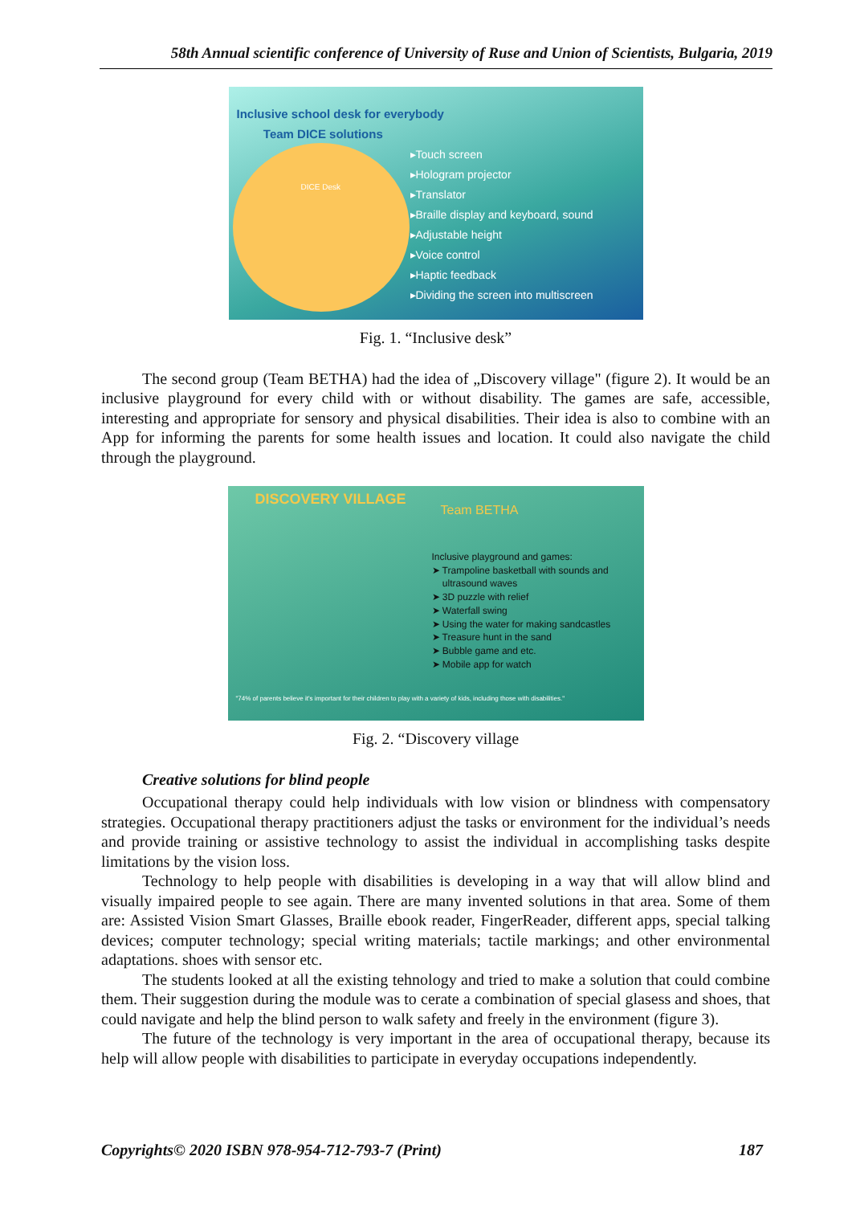58th Annual scientific conference of University of Ruse and Union of Scientists, Bulgaria, 2019
Inclusive school desk for everybody
Team DICE solutions
DICE Desk
▸Touch screen
▸Hologram projector
▸Translator
▸Braille display and keyboard, sound
▸Adjustable height
▸Voice control
▸Haptic feedback
▸Dividing the screen into multiscreen
Fig. 1. “Inclusive desk”
The second group (Team BETHA) had the idea of „Discovery village" (figure 2). It would be an inclusive playground for every child with or without disability. The games are safe, accessible, interesting and appropriate for sensory and physical disabilities. Their idea is also to combine with an App for informing the parents for some health issues and location. It could also navigate the child through the playground.
DISCOVERY VILLAGE
Team BETHA
Inclusive playground and games:
➤ Trampoline basketball with sounds and
ultrasound waves
➤ 3D puzzle with relief
➤ Waterfall swing
➤ Using the water for making sandcastles
➤ Treasure hunt in the sand
➤ Bubble game and etc.
➤ Mobile app for watch
"74% of parents believe it's important for their children to play with a variety of kids, including those with disabilities."
Fig. 2. “Discovery village
Creative solutions for blind people
Occupational therapy could help individuals with low vision or blindness with compensatory strategies. Occupational therapy practitioners adjust the tasks or environment for the individual’s needs and provide training or assistive technology to assist the individual in accomplishing tasks despite limitations by the vision loss.
Technology to help people with disabilities is developing in a way that will allow blind and visually impaired people to see again. There are many invented solutions in that area. Some of them are: Assisted Vision Smart Glasses, Braille ebook reader, FingerReader, different apps, special talking devices; computer technology; special writing materials; tactile markings; and other environmental adaptations. shoes with sensor etc.
The students looked at all the existing tehnology and tried to make a solution that could combine them. Their suggestion during the module was to cerate a combination of special glasess and shoes, that could navigate and help the blind person to walk safety and freely in the environment (figure 3).
The future of the technology is very important in the area of occupational therapy, because its help will allow people with disabilities to participate in everyday occupations independently.
Copyrights© 2020 ISBN 978-954-712-793-7 (Print) 187